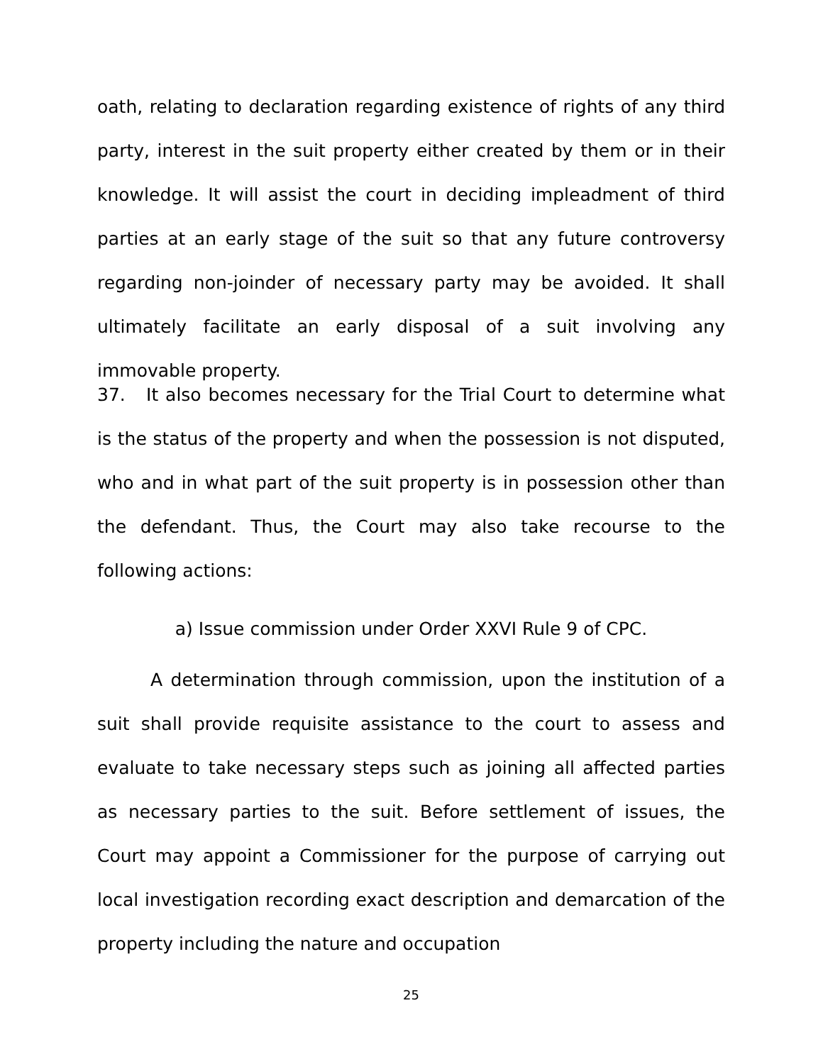oath, relating to declaration regarding existence of rights of any third party, interest in the suit property either created by them or in their knowledge. It will assist the court in deciding impleadment of third parties at an early stage of the suit so that any future controversy regarding non-joinder of necessary party may be avoided. It shall ultimately facilitate an early disposal of a suit involving any immovable property.
37. It also becomes necessary for the Trial Court to determine what is the status of the property and when the possession is not disputed, who and in what part of the suit property is in possession other than the defendant. Thus, the Court may also take recourse to the following actions:
a) Issue commission under Order XXVI Rule 9 of CPC.
A determination through commission, upon the institution of a suit shall provide requisite assistance to the court to assess and evaluate to take necessary steps such as joining all affected parties as necessary parties to the suit. Before settlement of issues, the Court may appoint a Commissioner for the purpose of carrying out local investigation recording exact description and demarcation of the property including the nature and occupation
25